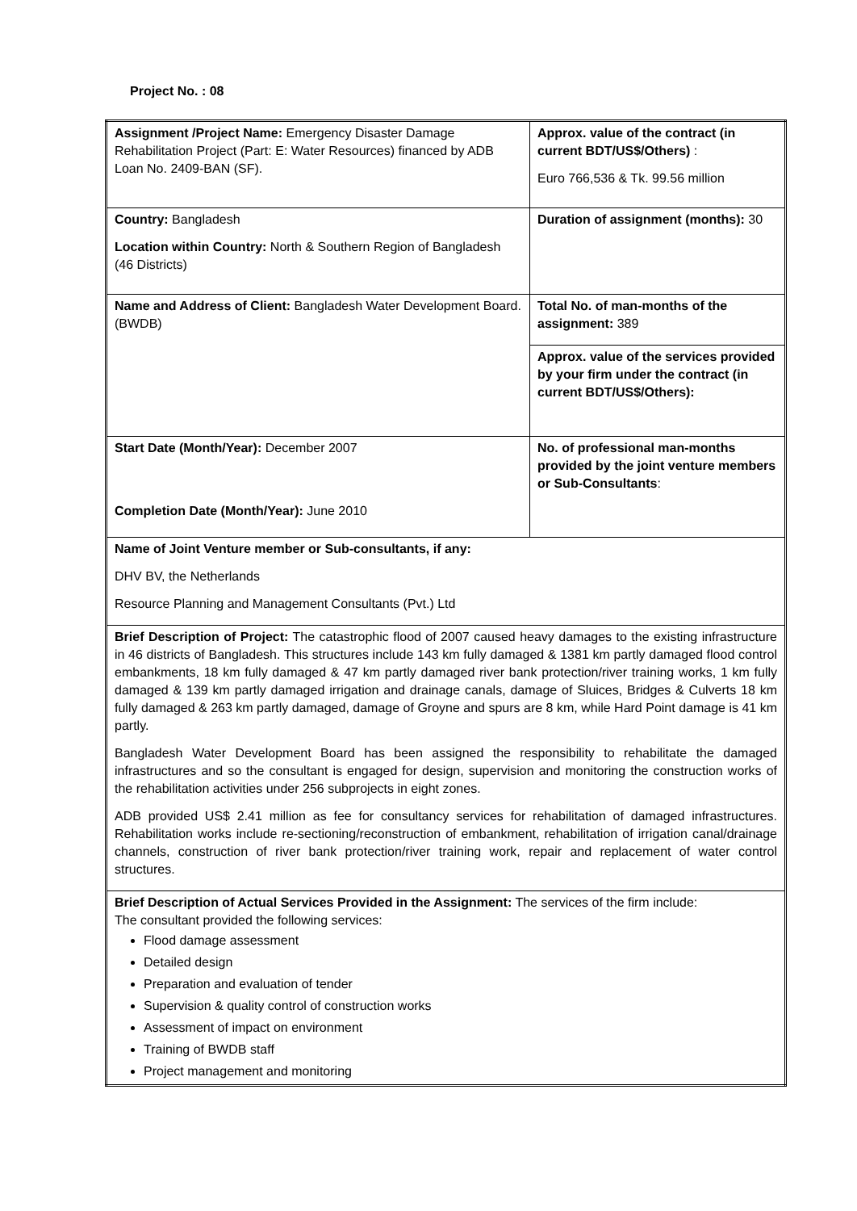Project No. : 08
| Assignment /Project Name: Emergency Disaster Damage Rehabilitation Project (Part: E: Water Resources) financed by ADB Loan No. 2409-BAN (SF). | Approx. value of the contract (in current BDT/US$/Others) : Euro 766,536 & Tk. 99.56 million |
| Country: Bangladesh Location within Country: North & Southern Region of Bangladesh (46 Districts) | Duration of assignment (months): 30 |
| Name and Address of Client: Bangladesh Water Development Board. (BWDB) | Total No. of man-months of the assignment: 389 |
| | Approx. value of the services provided by your firm under the contract (in current BDT/US$/Others): |
| Start Date (Month/Year): December 2007 Completion Date (Month/Year): June 2010 | No. of professional man-months provided by the joint venture members or Sub-Consultants : |
| Name of Joint Venture member or Sub-consultants, if any: DHV BV, the Netherlands Resource Planning and Management Consultants (Pvt.) Ltd | |
| Brief Description of Project: The catastrophic flood of 2007 caused heavy damages to the existing infrastructure in 46 districts of Bangladesh. This structures include 143 km fully damaged & 1381 km partly damaged flood control embankments, 18 km fully damaged & 47 km partly damaged river bank protection/river training works, 1 km fully damaged & 139 km partly damaged irrigation and drainage canals, damage of Sluices, Bridges & Culverts 18 km fully damaged & 263 km partly damaged, damage of Groyne and spurs are 8 km, while Hard Point damage is 41 km partly. Bangladesh Water Development Board has been assigned the responsibility to rehabilitate the damaged infrastructures and so the consultant is engaged for design, supervision and monitoring the construction works of the rehabilitation activities under 256 subprojects in eight zones. ADB provided US$ 2.41 million as fee for consultancy services for rehabilitation of damaged infrastructures. Rehabilitation works include re-sectioning/reconstruction of embankment, rehabilitation of irrigation canal/drainage channels, construction of river bank protection/river training work, repair and replacement of water control structures. | |
| Brief Description of Actual Services Provided in the Assignment: The services of the firm include: The consultant provided the following services: Flood damage assessment Detailed design Preparation and evaluation of tender Supervision & quality control of construction works Assessment of impact on environment Training of BWDB staff Project management and monitoring | |